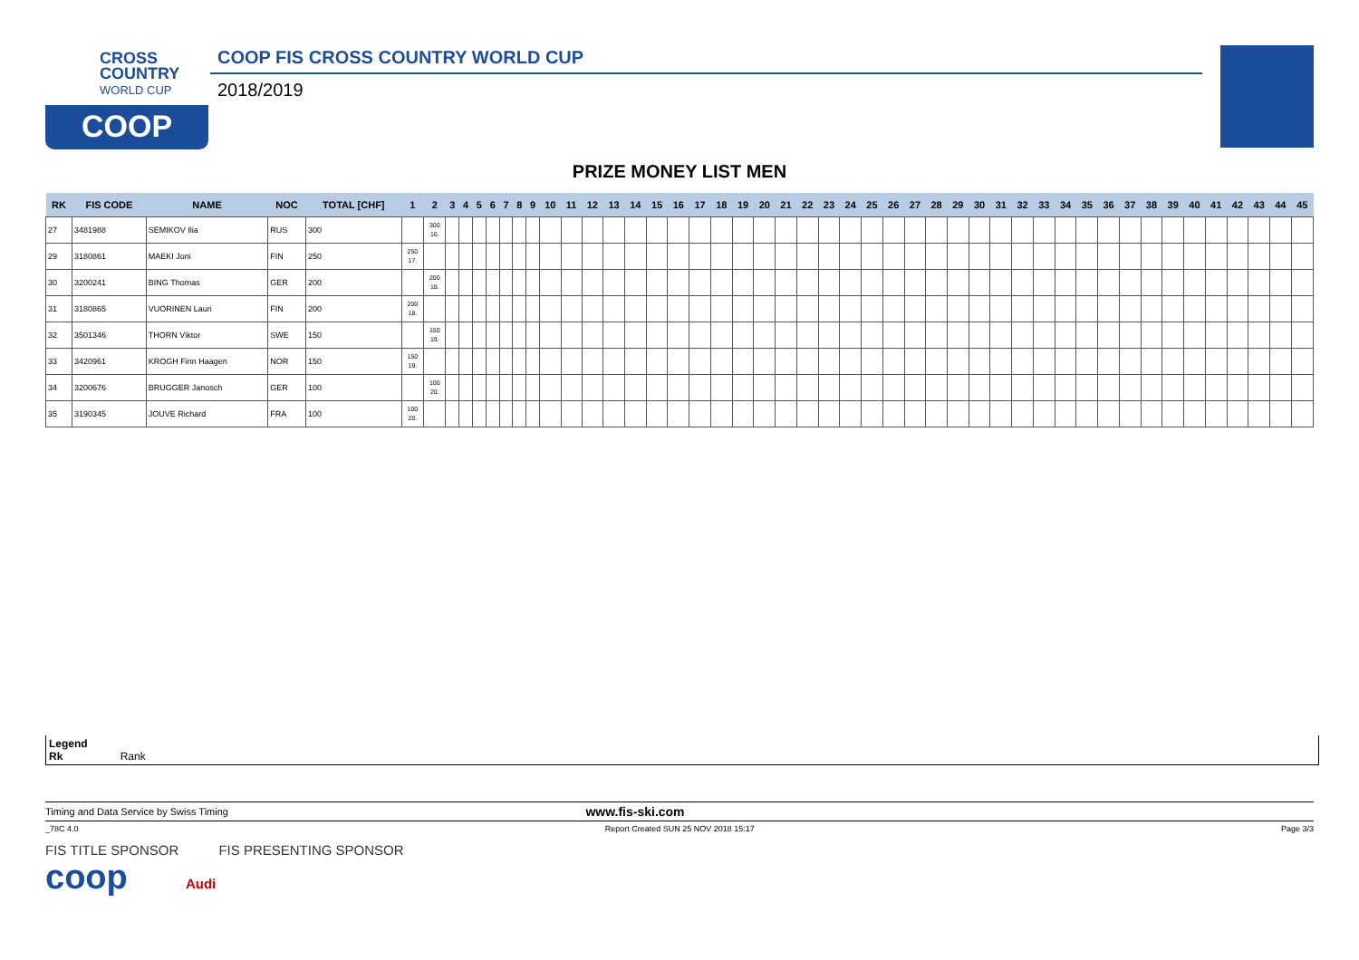CROSS
COUNTRY
WORLD CUP
COOP
COOP FIS CROSS COUNTRY WORLD CUP
2018/2019
PRIZE MONEY LIST MEN
| RK | FIS CODE | NAME | NOC | TOTAL [CHF] | 1 | 2 | 3 | 4 | 5 | 6 | 7 | 8 | 9 | 10 | 11 | 12 | 13 | 14 | 15 | 16 | 17 | 18 | 19 | 20 | 21 | 22 | 23 | 24 | 25 | 26 | 27 | 28 | 29 | 30 | 31 | 32 | 33 | 34 | 35 | 36 | 37 | 38 | 39 | 40 | 41 | 42 | 43 | 44 | 45 |
| --- | --- | --- | --- | --- | --- | --- | --- | --- | --- | --- | --- | --- | --- | --- | --- | --- | --- | --- | --- | --- | --- | --- | --- | --- | --- | --- | --- | --- | --- | --- | --- | --- | --- | --- | --- | --- | --- | --- | --- | --- | --- | --- | --- | --- | --- | --- | --- | --- | --- |
| 27 | 3481988 | SEMIKOV Ilia | RUS | 300 | | 300 16. | | | | | | | | | | | | | | | | | | | | | | | | | | | | | | | | | | | | | | | | | | | |
| 29 | 3180861 | MAEKI Joni | FIN | 250 | 250 17. | | | | | | | | | | | | | | | | | | | | | | | | | | | | | | | | | | | | | | | | | | | | |
| 30 | 3200241 | BING Thomas | GER | 200 | | 200 18. | | | | | | | | | | | | | | | | | | | | | | | | | | | | | | | | | | | | | | | | | | | |
| 31 | 3180865 | VUORINEN Lauri | FIN | 200 | 200 18. | | | | | | | | | | | | | | | | | | | | | | | | | | | | | | | | | | | | | | | | | | | | |
| 32 | 3501346 | THORN Viktor | SWE | 150 | | 150 19. | | | | | | | | | | | | | | | | | | | | | | | | | | | | | | | | | | | | | | | | | | | |
| 33 | 3420961 | KROGH Finn Haagen | NOR | 150 | 150 19. | | | | | | | | | | | | | | | | | | | | | | | | | | | | | | | | | | | | | | | | | | | | |
| 34 | 3200676 | BRUGGER Janosch | GER | 100 | | 100 20. | | | | | | | | | | | | | | | | | | | | | | | | | | | | | | | | | | | | | | | | | | | |
| 35 | 3190345 | JOUVE Richard | FRA | 100 | 100 20. | | | | | | | | | | | | | | | | | | | | | | | | | | | | | | | | | | | | | | | | | | | | |
Legend
Rk Rank
Timing and Data Service by Swiss Timing www.fis-ski.com
_78C 4.0 Report Created SUN 25 NOV 2018 15:17 Page 3/3
FIS TITLE SPONSOR FIS PRESENTING SPONSOR
coop Audi